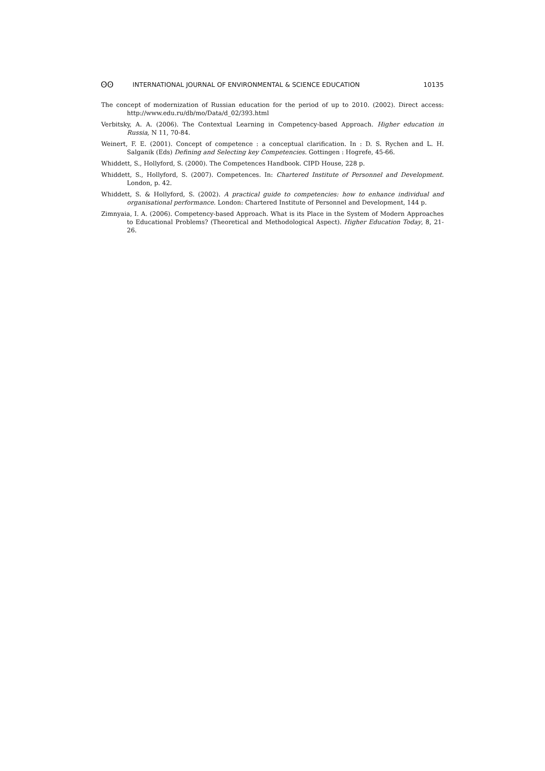ʘʘ INTERNATIONAL JOURNAL OF ENVIRONMENTAL & SCIENCE EDUCATION 10135
The concept of modernization of Russian education for the period of up to 2010. (2002). Direct access: http://www.edu.ru/db/mo/Data/d_02/393.html
Verbitsky, A. A. (2006). The Contextual Learning in Competency-based Approach. Higher education in Russia, N 11, 70-84.
Weinert, F. E. (2001). Concept of competence : a conceptual clarification. In : D. S. Rychen and L. H. Salganik (Eds) Defining and Selecting key Competencies. Gottingen : Hogrefe, 45-66.
Whiddett, S., Hollyford, S. (2000). The Competences Handbook. CIPD House, 228 p.
Whiddett, S., Hollyford, S. (2007). Competences. In: Chartered Institute of Personnel and Development. London, p. 42.
Whiddett, S. & Hollyford, S. (2002). A practical guide to competencies: how to enhance individual and organisational performance. London: Chartered Institute of Personnel and Development, 144 p.
Zimnyaia, I. A. (2006). Competency-based Approach. What is its Place in the System of Modern Approaches to Educational Problems? (Theoretical and Methodological Aspect). Higher Education Today, 8, 21-26.